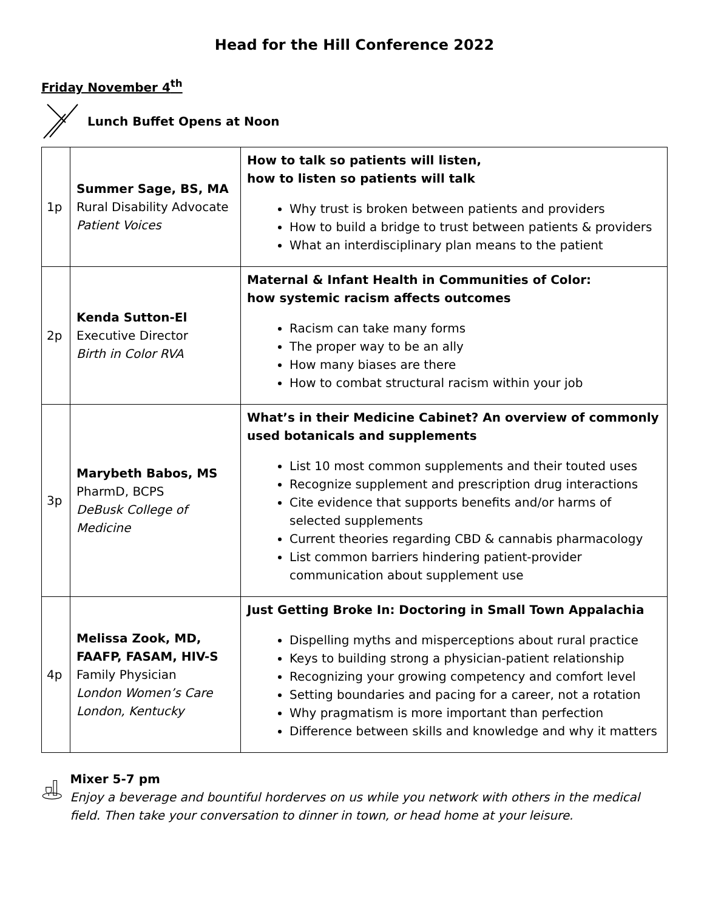Head for the Hill Conference 2022
Friday November 4<sup>th</sup>
Lunch Buffet Opens at Noon
| 1p | Summer Sage, BS, MA Rural Disability Advocate Patient Voices | How to talk so patients will listen, how to listen so patients will talk Why trust is broken between patients and providers How to build a bridge to trust between patients & providers What an interdisciplinary plan means to the patient |
| 2p | Kenda Sutton-El Executive Director Birth in Color RVA | Maternal & Infant Health in Communities of Color: how systemic racism affects outcomes Racism can take many forms The proper way to be an ally How many biases are there How to combat structural racism within your job |
| 3p | Marybeth Babos, MS PharmD, BCPS DeBusk College of Medicine | What’s in their Medicine Cabinet? An overview of commonly used botanicals and supplements List 10 most common supplements and their touted uses Recognize supplement and prescription drug interactions Cite evidence that supports benefits and/or harms of selected supplements Current theories regarding CBD & cannabis pharmacology List common barriers hindering patient-provider communication about supplement use |
| 4p | Melissa Zook, MD, FAAFP, FASAM, HIV-S Family Physician London Women’s Care London, Kentucky | Just Getting Broke In: Doctoring in Small Town Appalachia Dispelling myths and misperceptions about rural practice Keys to building strong a physician-patient relationship Recognizing your growing competency and comfort level Setting boundaries and pacing for a career, not a rotation Why pragmatism is more important than perfection Difference between skills and knowledge and why it matters |
Mixer 5-7 pm
Enjoy a beverage and bountiful horderves on us while you network with others in the medical field. Then take your conversation to dinner in town, or head home at your leisure.